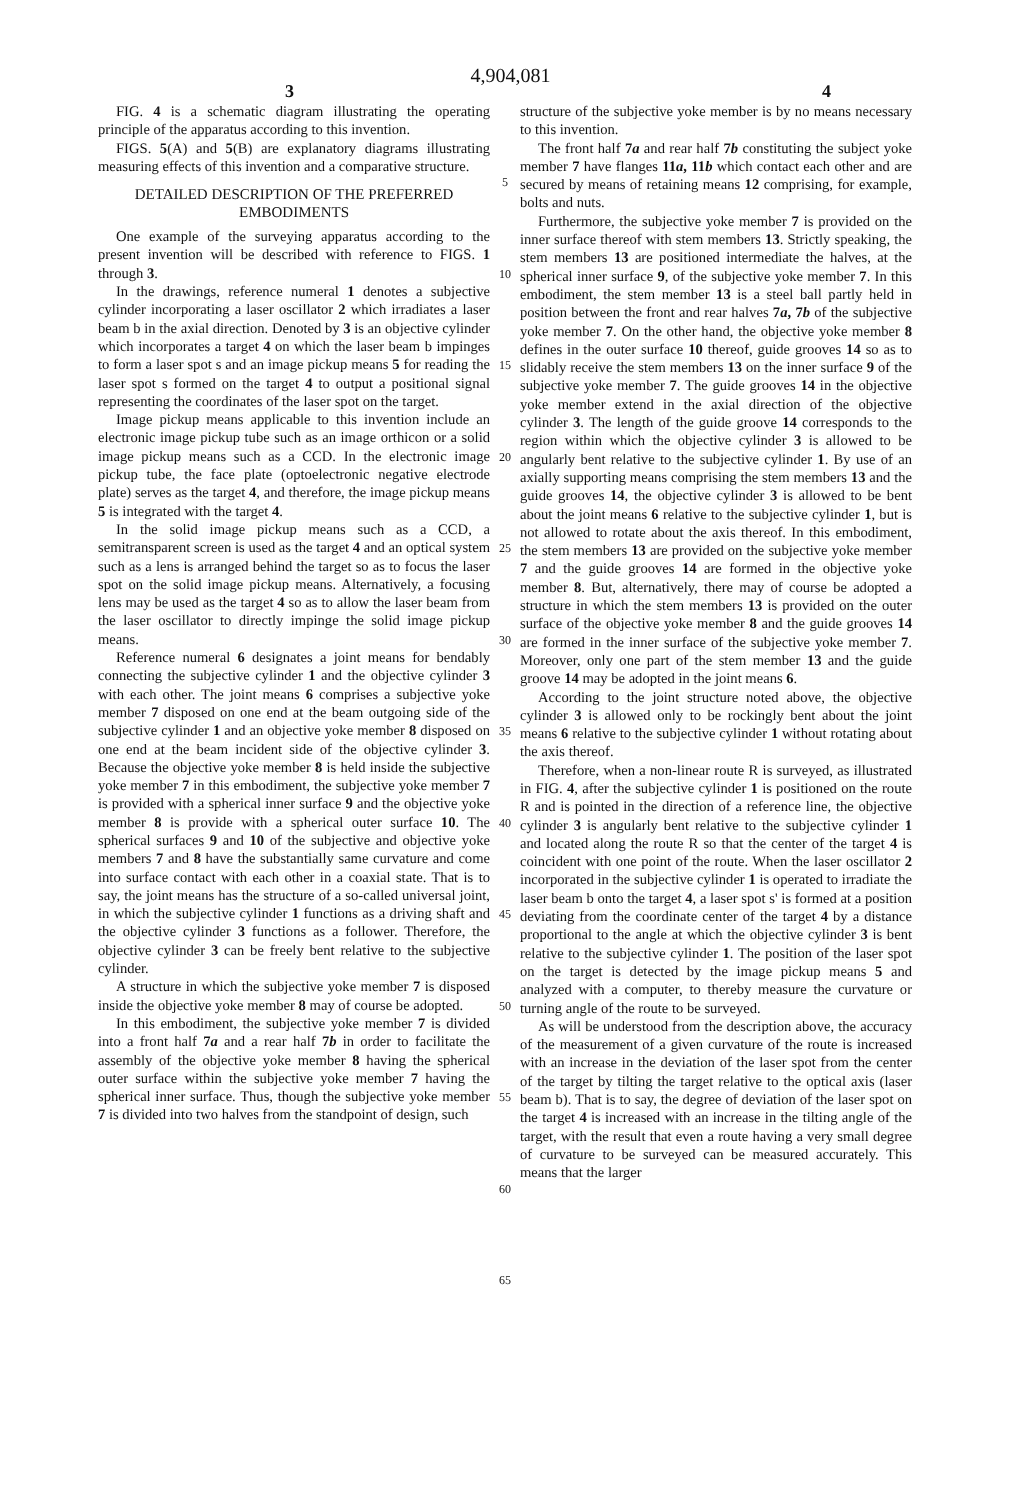4,904,081
3 4
FIG. 4 is a schematic diagram illustrating the operating principle of the apparatus according to this invention.
FIGS. 5(A) and 5(B) are explanatory diagrams illustrating measuring effects of this invention and a comparative structure.
DETAILED DESCRIPTION OF THE PREFERRED EMBODIMENTS
One example of the surveying apparatus according to the present invention will be described with reference to FIGS. 1 through 3.
In the drawings, reference numeral 1 denotes a subjective cylinder incorporating a laser oscillator 2 which irradiates a laser beam b in the axial direction. Denoted by 3 is an objective cylinder which incorporates a target 4 on which the laser beam b impinges to form a laser spot s and an image pickup means 5 for reading the laser spot s formed on the target 4 to output a positional signal representing the coordinates of the laser spot on the target.
Image pickup means applicable to this invention include an electronic image pickup tube such as an image orthicon or a solid image pickup means such as a CCD. In the electronic image pickup tube, the face plate (optoelectronic negative electrode plate) serves as the target 4, and therefore, the image pickup means 5 is integrated with the target 4.
In the solid image pickup means such as a CCD, a semitransparent screen is used as the target 4 and an optical system such as a lens is arranged behind the target so as to focus the laser spot on the solid image pickup means. Alternatively, a focusing lens may be used as the target 4 so as to allow the laser beam from the laser oscillator to directly impinge the solid image pickup means.
Reference numeral 6 designates a joint means for bendably connecting the subjective cylinder 1 and the objective cylinder 3 with each other. The joint means 6 comprises a subjective yoke member 7 disposed on one end at the beam outgoing side of the subjective cylinder 1 and an objective yoke member 8 disposed on one end at the beam incident side of the objective cylinder 3. Because the objective yoke member 8 is held inside the subjective yoke member 7 in this embodiment, the subjective yoke member 7 is provided with a spherical inner surface 9 and the objective yoke member 8 is provide with a spherical outer surface 10. The spherical surfaces 9 and 10 of the subjective and objective yoke members 7 and 8 have the substantially same curvature and come into surface contact with each other in a coaxial state. That is to say, the joint means has the structure of a so-called universal joint, in which the subjective cylinder 1 functions as a driving shaft and the objective cylinder 3 functions as a follower. Therefore, the objective cylinder 3 can be freely bent relative to the subjective cylinder.
A structure in which the subjective yoke member 7 is disposed inside the objective yoke member 8 may of course be adopted.
In this embodiment, the subjective yoke member 7 is divided into a front half 7a and a rear half 7b in order to facilitate the assembly of the objective yoke member 8 having the spherical outer surface within the subjective yoke member 7 having the spherical inner surface. Thus, though the subjective yoke member 7 is divided into two halves from the standpoint of design, such
5
10
15
20
25
30
35
40
45
50
55
60
65
structure of the subjective yoke member is by no means necessary to this invention.
The front half 7a and rear half 7b constituting the subject yoke member 7 have flanges 11a, 11b which contact each other and are secured by means of retaining means 12 comprising, for example, bolts and nuts.
Furthermore, the subjective yoke member 7 is provided on the inner surface thereof with stem members 13. Strictly speaking, the stem members 13 are positioned intermediate the halves, at the spherical inner surface 9, of the subjective yoke member 7. In this embodiment, the stem member 13 is a steel ball partly held in position between the front and rear halves 7a, 7b of the subjective yoke member 7. On the other hand, the objective yoke member 8 defines in the outer surface 10 thereof, guide grooves 14 so as to slidably receive the stem members 13 on the inner surface 9 of the subjective yoke member 7. The guide grooves 14 in the objective yoke member extend in the axial direction of the objective cylinder 3. The length of the guide groove 14 corresponds to the region within which the objective cylinder 3 is allowed to be angularly bent relative to the subjective cylinder 1. By use of an axially supporting means comprising the stem members 13 and the guide grooves 14, the objective cylinder 3 is allowed to be bent about the joint means 6 relative to the subjective cylinder 1, but is not allowed to rotate about the axis thereof. In this embodiment, the stem members 13 are provided on the subjective yoke member 7 and the guide grooves 14 are formed in the objective yoke member 8. But, alternatively, there may of course be adopted a structure in which the stem members 13 is provided on the outer surface of the objective yoke member 8 and the guide grooves 14 are formed in the inner surface of the subjective yoke member 7. Moreover, only one part of the stem member 13 and the guide groove 14 may be adopted in the joint means 6.
According to the joint structure noted above, the objective cylinder 3 is allowed only to be rockingly bent about the joint means 6 relative to the subjective cylinder 1 without rotating about the axis thereof.
Therefore, when a non-linear route R is surveyed, as illustrated in FIG. 4, after the subjective cylinder 1 is positioned on the route R and is pointed in the direction of a reference line, the objective cylinder 3 is angularly bent relative to the subjective cylinder 1 and located along the route R so that the center of the target 4 is coincident with one point of the route. When the laser oscillator 2 incorporated in the subjective cylinder 1 is operated to irradiate the laser beam b onto the target 4, a laser spot s' is formed at a position deviating from the coordinate center of the target 4 by a distance proportional to the angle at which the objective cylinder 3 is bent relative to the subjective cylinder 1. The position of the laser spot on the target is detected by the image pickup means 5 and analyzed with a computer, to thereby measure the curvature or turning angle of the route to be surveyed.
As will be understood from the description above, the accuracy of the measurement of a given curvature of the route is increased with an increase in the deviation of the laser spot from the center of the target by tilting the target relative to the optical axis (laser beam b). That is to say, the degree of deviation of the laser spot on the target 4 is increased with an increase in the tilting angle of the target, with the result that even a route having a very small degree of curvature to be surveyed can be measured accurately. This means that the larger